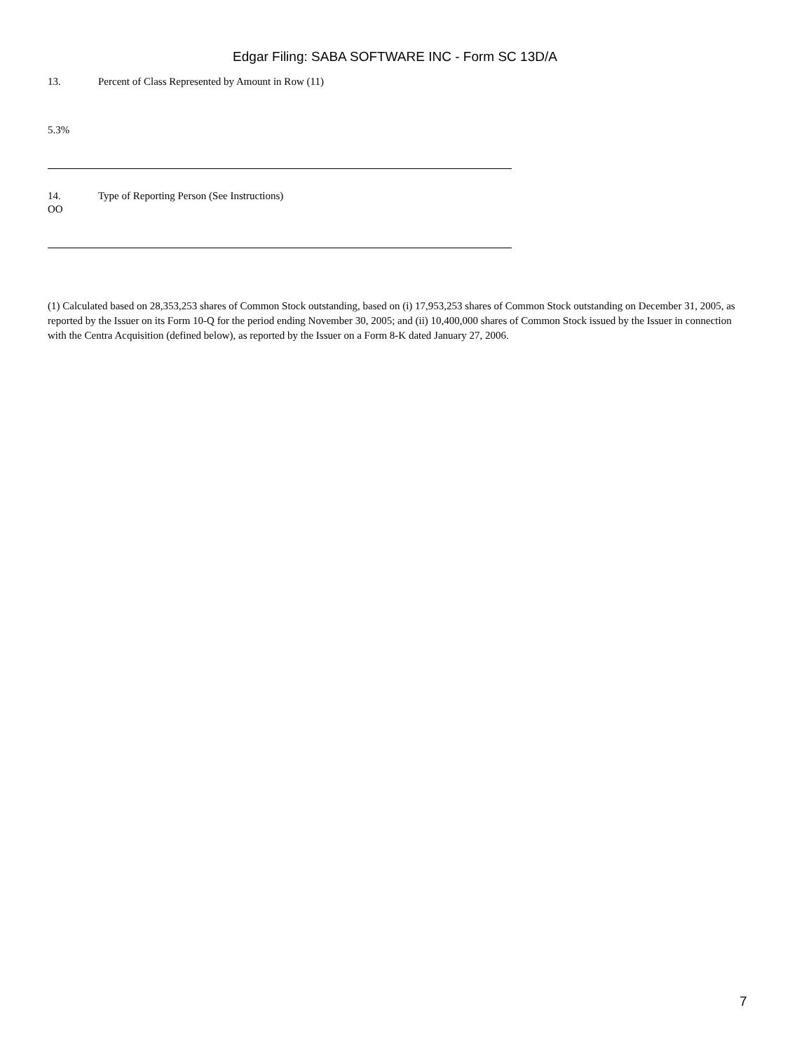Edgar Filing: SABA SOFTWARE INC - Form SC 13D/A
13. Percent of Class Represented by Amount in Row (11)
5.3%
14. Type of Reporting Person (See Instructions)
OO
(1) Calculated based on 28,353,253 shares of Common Stock outstanding, based on (i) 17,953,253 shares of Common Stock outstanding on December 31, 2005, as reported by the Issuer on its Form 10-Q for the period ending November 30, 2005; and (ii) 10,400,000 shares of Common Stock issued by the Issuer in connection with the Centra Acquisition (defined below), as reported by the Issuer on a Form 8-K dated January 27, 2006.
7